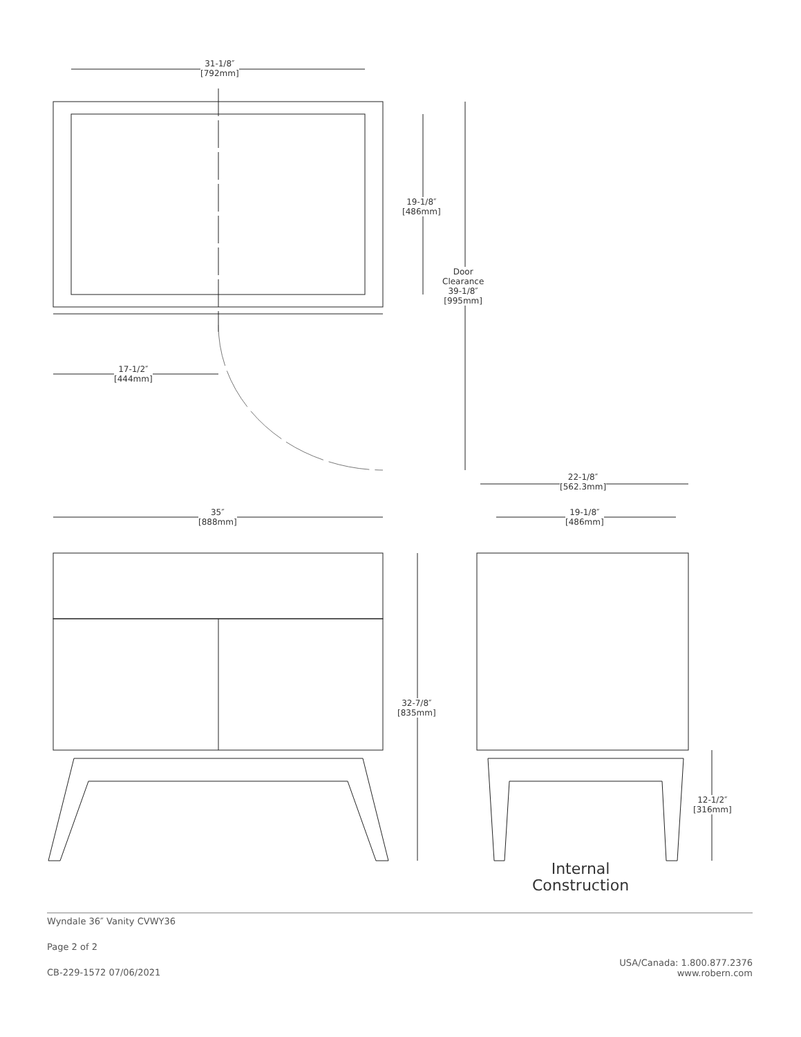31-1/8″
[792mm]
19-1/8″
[486mm]
Door
Clearance
39-1/8″
[995mm]
17-1/2″
[444mm]
35″
[888mm]
22-1/8″
[562.3mm]
19-1/8″
[486mm]
32-7/8″
[835mm]
12-1/2″
[316mm]
Internal
Construction
Wyndale 36″ Vanity CVWY36
Page 2 of 2
CB-229-1572 07/06/2021
USA/Canada: 1.800.877.2376
www.robern.com